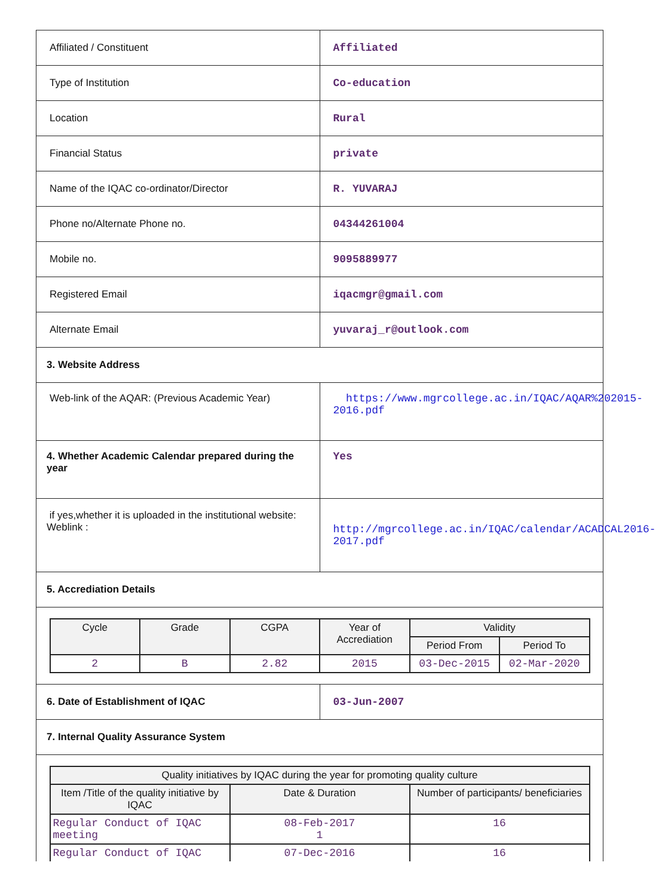| Affiliated / Constituent | Affiliated |
| Type of Institution | Co-education |
| Location | Rural |
| Financial Status | private |
| Name of the IQAC co-ordinator/Director | R. YUVARAJ |
| Phone no/Alternate Phone no. | 04344261004 |
| Mobile no. | 9095889977 |
| Registered Email | iqacmgr@gmail.com |
| Alternate Email | yuvaraj_r@outlook.com |
| 3. Website Address | |
| Web-link of the AQAR: (Previous Academic Year) | https://www.mgrcollege.ac.in/IQAC/AQAR%202015-2016.pdf |
| 4. Whether Academic Calendar prepared during the year | Yes |
| if yes,whether it is uploaded in the institutional website: Weblink : | http://mgrcollege.ac.in/IQAC/calendar/ACADCAL2016-2017.pdf |
| 5. Accrediation Details | |
| / Cycle / Grade / CGPA / Year of Accrediation / Validity / / / --- / --- / --- / --- / --- / --- / / / / / / Period From / Period To / / 2 / B / 2.82 / 2015 / 03-Dec-2015 / 02-Mar-2020 / | |
| 6. Date of Establishment of IQAC | 03-Jun-2007 |
| 7. Internal Quality Assurance System | |
| / Quality initiatives by IQAC during the year for promoting quality culture / / / / --- / --- / --- / / Item /Title of the quality initiative by IQAC / Date & Duration / Number of participants/ beneficiaries / / Regular Conduct of IQAC meeting / 08-Feb-2017 1 / 16 / / Regular Conduct of IQAC / 07-Dec-2016 / 16 / | |